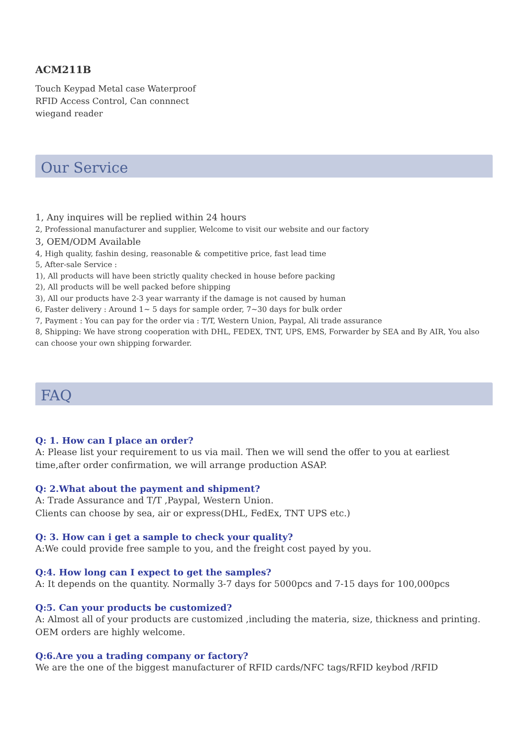ACM211B
Touch Keypad Metal case Waterproof RFID Access Control, Can connnect wiegand reader
Our Service
1, Any inquires will be replied within 24 hours
2, Professional manufacturer and supplier, Welcome to visit our website and our factory
3, OEM/ODM Available
4, High quality, fashin desing, reasonable & competitive price, fast lead time
5, After-sale Service :
1), All products will have been strictly quality checked in house before packing
2), All products will be well packed before shipping
3), All our products have 2-3 year warranty if the damage is not caused by human
6, Faster delivery : Around 1~ 5 days for sample order, 7~30 days for bulk order
7, Payment : You can pay for the order via : T/T, Western Union, Paypal, Ali trade assurance
8, Shipping: We have strong cooperation with DHL, FEDEX, TNT, UPS, EMS, Forwarder by SEA and By AIR, You also can choose your own shipping forwarder.
FAQ
Q: 1. How can I place an order?
A: Please list your requirement to us via mail. Then we will send the offer to you at earliest time,after order confirmation, we will arrange production ASAP.
Q: 2.What about the payment and shipment?
A: Trade Assurance and T/T ,Paypal, Western Union.
Clients can choose by sea, air or express(DHL, FedEx, TNT UPS etc.)
Q: 3. How can i get a sample to check your quality?
A:We could provide free sample to you, and the freight cost payed by you.
Q:4. How long can I expect to get the samples?
A: It depends on the quantity. Normally 3-7 days for 5000pcs and 7-15 days for 100,000pcs
Q:5. Can your products be customized?
A: Almost all of your products are customized ,including the materia, size, thickness and printing. OEM orders are highly welcome.
Q:6.Are you a trading company or factory?
We are the one of the biggest manufacturer of RFID cards/NFC tags/RFID keybod /RFID